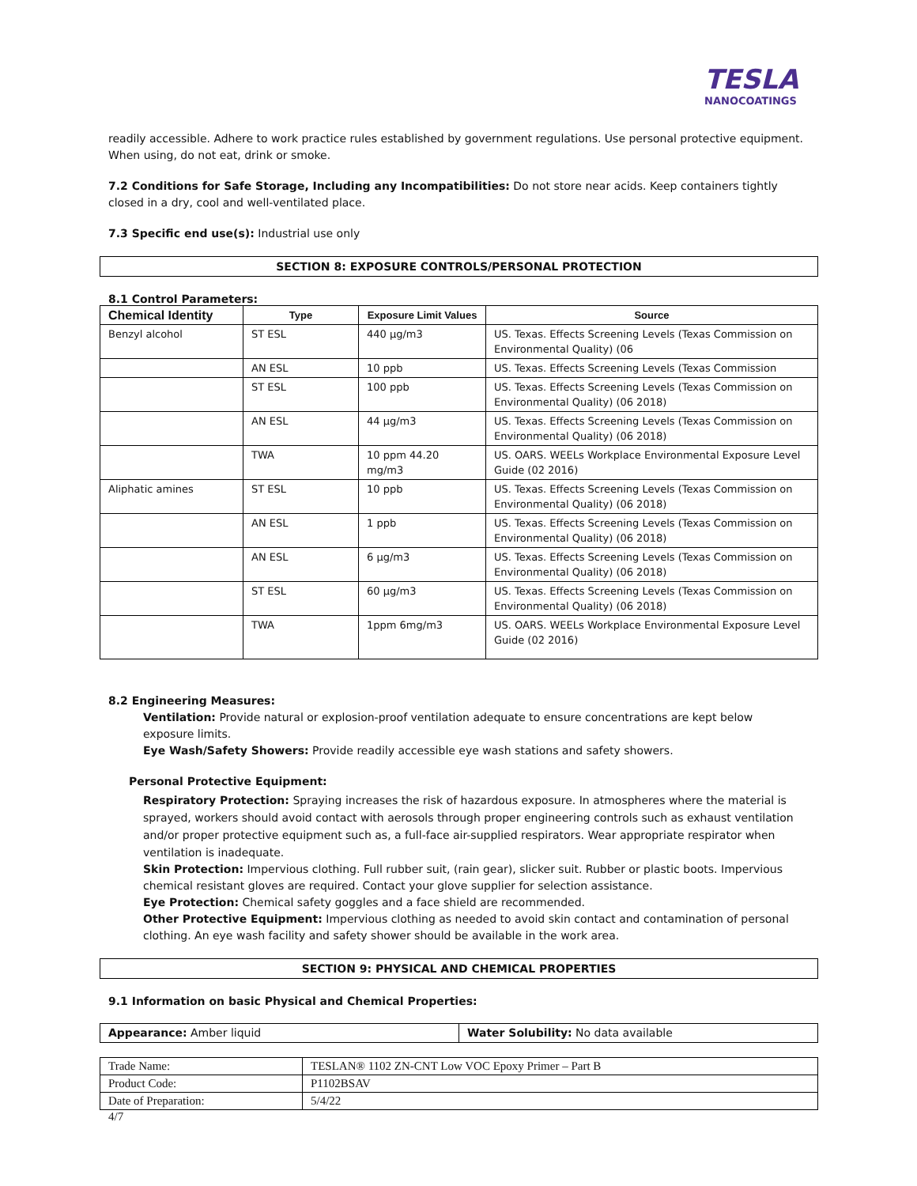TESLA
NANOCOATINGS
readily accessible. Adhere to work practice rules established by government regulations. Use personal protective equipment. When using, do not eat, drink or smoke.
7.2 Conditions for Safe Storage, Including any Incompatibilities: Do not store near acids. Keep containers tightly closed in a dry, cool and well-ventilated place.
7.3 Specific end use(s): Industrial use only
SECTION 8: EXPOSURE CONTROLS/PERSONAL PROTECTION
8.1 Control Parameters:
| Chemical Identity | Type | Exposure Limit Values | Source |
| --- | --- | --- | --- |
| Benzyl alcohol | ST ESL | 440 µg/m3 | US. Texas. Effects Screening Levels (Texas Commission on Environmental Quality) (06 |
| | AN ESL | 10 ppb | US. Texas. Effects Screening Levels (Texas Commission |
| | ST ESL | 100 ppb | US. Texas. Effects Screening Levels (Texas Commission on Environmental Quality) (06 2018) |
| | AN ESL | 44 µg/m3 | US. Texas. Effects Screening Levels (Texas Commission on Environmental Quality) (06 2018) |
| | TWA | 10 ppm 44.20 mg/m3 | US. OARS. WEELs Workplace Environmental Exposure Level Guide (02 2016) |
| Aliphatic amines | ST ESL | 10 ppb | US. Texas. Effects Screening Levels (Texas Commission on Environmental Quality) (06 2018) |
| | AN ESL | 1 ppb | US. Texas. Effects Screening Levels (Texas Commission on Environmental Quality) (06 2018) |
| | AN ESL | 6 µg/m3 | US. Texas. Effects Screening Levels (Texas Commission on Environmental Quality) (06 2018) |
| | ST ESL | 60 µg/m3 | US. Texas. Effects Screening Levels (Texas Commission on Environmental Quality) (06 2018) |
| | TWA | 1ppm 6mg/m3 | US. OARS. WEELs Workplace Environmental Exposure Level Guide (02 2016) |
8.2 Engineering Measures:
Ventilation: Provide natural or explosion-proof ventilation adequate to ensure concentrations are kept below exposure limits.
Eye Wash/Safety Showers: Provide readily accessible eye wash stations and safety showers.
Personal Protective Equipment:
Respiratory Protection: Spraying increases the risk of hazardous exposure. In atmospheres where the material is sprayed, workers should avoid contact with aerosols through proper engineering controls such as exhaust ventilation and/or proper protective equipment such as, a full-face air-supplied respirators. Wear appropriate respirator when ventilation is inadequate.
Skin Protection: Impervious clothing. Full rubber suit, (rain gear), slicker suit. Rubber or plastic boots. Impervious chemical resistant gloves are required. Contact your glove supplier for selection assistance.
Eye Protection: Chemical safety goggles and a face shield are recommended.
Other Protective Equipment: Impervious clothing as needed to avoid skin contact and contamination of personal clothing. An eye wash facility and safety shower should be available in the work area.
SECTION 9: PHYSICAL AND CHEMICAL PROPERTIES
9.1 Information on basic Physical and Chemical Properties:
| Appearance: Amber liquid | Water Solubility: No data available |
| Trade Name: | TESLAN® 1102 ZN-CNT Low VOC Epoxy Primer – Part B |
| Product Code: | P1102BSAV |
| Date of Preparation: | 5/4/22 |
4/7